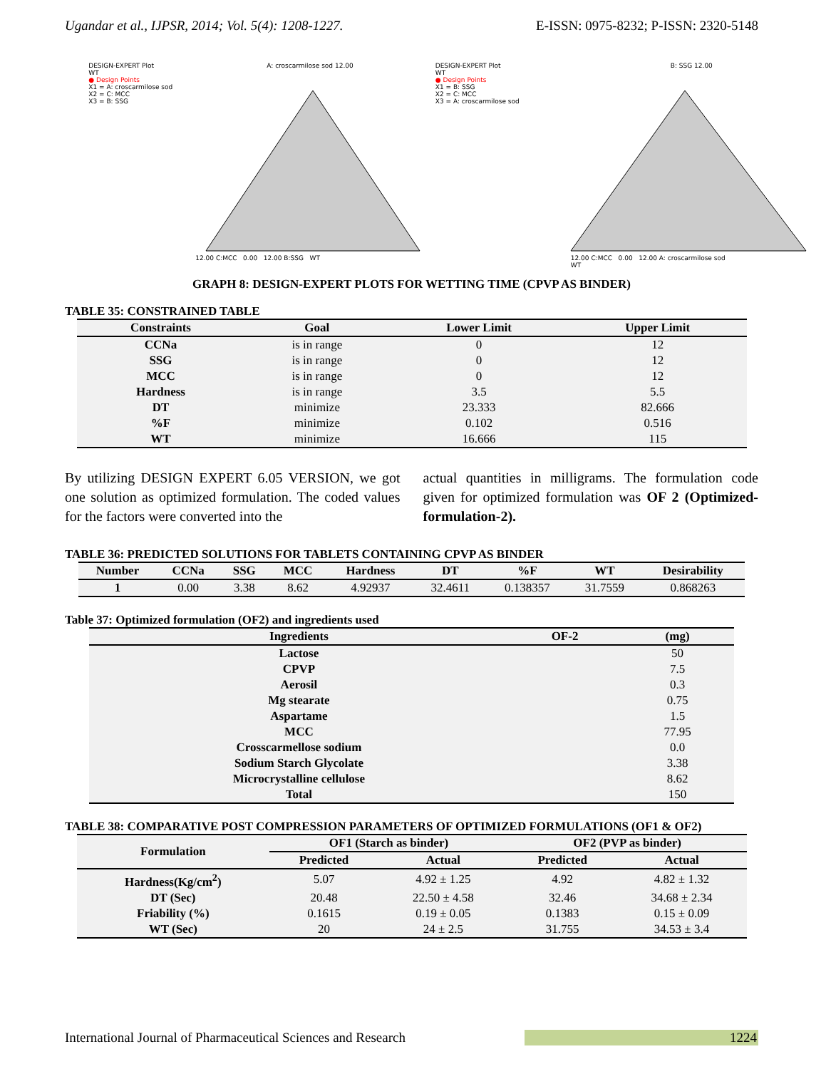Ugandar et al., IJPSR, 2014; Vol. 5(4): 1208-1227. E-ISSN: 0975-8232; P-ISSN: 2320-5148
DESIGN-EXPERT Plot
WT
● Design Points
X1 = A: croscarmilose sod
X2 = C: MCC
X3 = B: SSG
A: croscarmilose sod 12.00
12.00 C:MCC 0.00 12.00 B:SSG WT
DESIGN-EXPERT Plot
WT
● Design Points
X1 = B: SSG
X2 = C: MCC
X3 = A: croscarmilose sod
B: SSG 12.00
12.00 C:MCC 0.00 12.00 A: croscarmilose sod WT
GRAPH 8: DESIGN-EXPERT PLOTS FOR WETTING TIME (CPVP AS BINDER)
TABLE 35: CONSTRAINED TABLE
| Constraints | Goal | Lower Limit | Upper Limit |
| --- | --- | --- | --- |
| CCNa | is in range | 0 | 12 |
| SSG | is in range | 0 | 12 |
| MCC | is in range | 0 | 12 |
| Hardness | is in range | 3.5 | 5.5 |
| DT | minimize | 23.333 | 82.666 |
| %F | minimize | 0.102 | 0.516 |
| WT | minimize | 16.666 | 115 |
By utilizing DESIGN EXPERT 6.05 VERSION, we got one solution as optimized formulation. The coded values for the factors were converted into the
actual quantities in milligrams. The formulation code given for optimized formulation was OF 2 (Optimized-formulation-2).
TABLE 36: PREDICTED SOLUTIONS FOR TABLETS CONTAINING CPVP AS BINDER
| Number | CCNa | SSG | MCC | Hardness | DT | %F | WT | Desirability |
| --- | --- | --- | --- | --- | --- | --- | --- | --- |
| 1 | 0.00 | 3.38 | 8.62 | 4.92937 | 32.4611 | 0.138357 | 31.7559 | 0.868263 |
Table 37: Optimized formulation (OF2) and ingredients used
| Ingredients | OF-2 | (mg) |
| --- | --- | --- |
| Lactose | | 50 |
| CPVP | | 7.5 |
| Aerosil | | 0.3 |
| Mg stearate | | 0.75 |
| Aspartame | | 1.5 |
| MCC | | 77.95 |
| Crosscarmellose sodium | | 0.0 |
| Sodium Starch Glycolate | | 3.38 |
| Microcrystalline cellulose | | 8.62 |
| Total | | 150 |
TABLE 38: COMPARATIVE POST COMPRESSION PARAMETERS OF OPTIMIZED FORMULATIONS (OF1 & OF2)
| Formulation | OF1 (Starch as binder) | | OF2 (PVP as binder) | |
| --- | --- | --- | --- | --- |
| | Predicted | Actual | Predicted | Actual |
| Hardness(Kg/cm<sup>2</sup>) | 5.07 | 4.92 ± 1.25 | 4.92 | 4.82 ± 1.32 |
| DT (Sec) | 20.48 | 22.50 ± 4.58 | 32.46 | 34.68 ± 2.34 |
| Friability (%) | 0.1615 | 0.19 ± 0.05 | 0.1383 | 0.15 ± 0.09 |
| WT (Sec) | 20 | 24 ± 2.5 | 31.755 | 34.53 ± 3.4 |
International Journal of Pharmaceutical Sciences and Research 1224